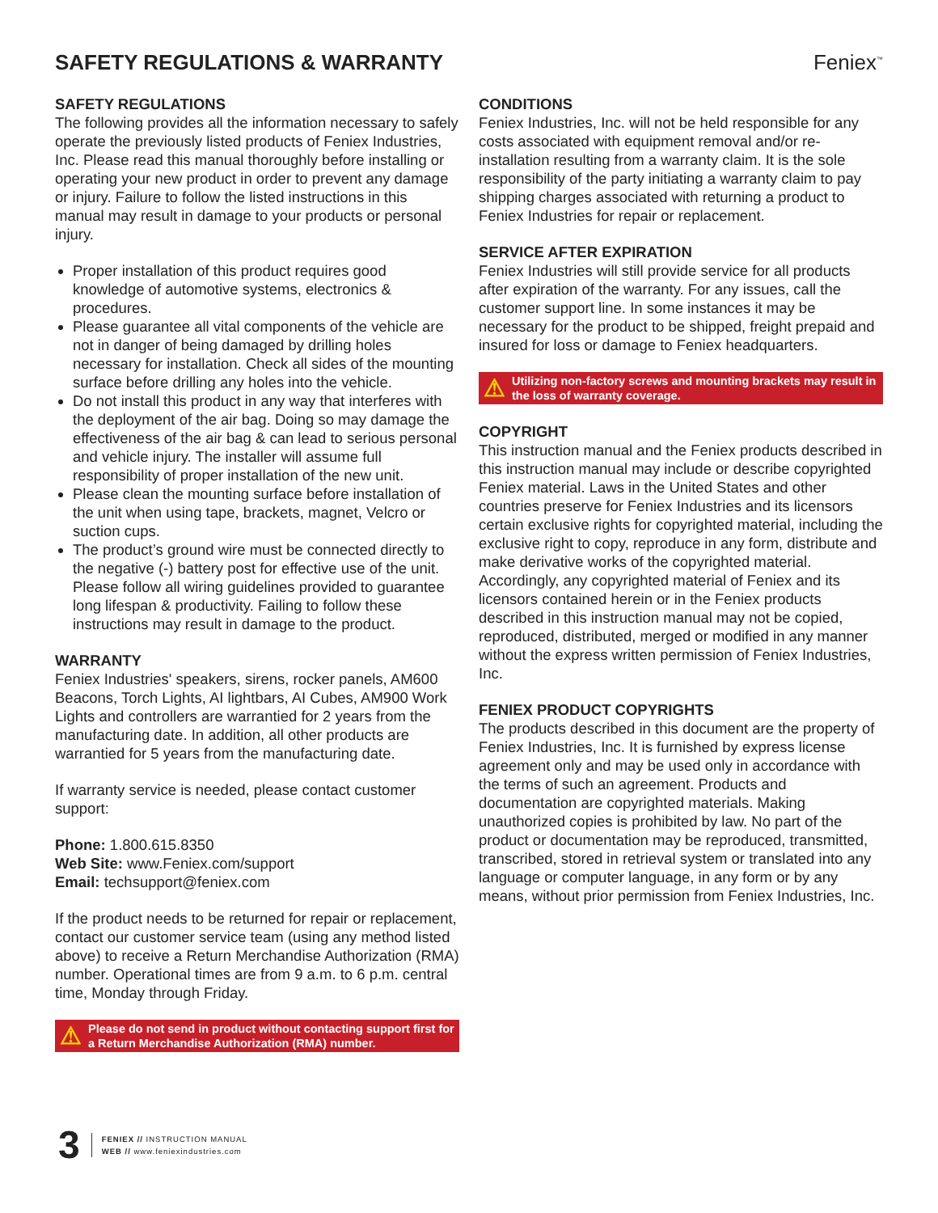SAFETY REGULATIONS & WARRANTY
Feniex<sup>™</sup>
SAFETY REGULATIONS
The following provides all the information necessary to safely operate the previously listed products of Feniex Industries, Inc. Please read this manual thoroughly before installing or operating your new product in order to prevent any damage or injury. Failure to follow the listed instructions in this manual may result in damage to your products or personal injury.
Proper installation of this product requires good knowledge of automotive systems, electronics & procedures.
Please guarantee all vital components of the vehicle are not in danger of being damaged by drilling holes necessary for installation. Check all sides of the mounting surface before drilling any holes into the vehicle.
Do not install this product in any way that interferes with the deployment of the air bag. Doing so may damage the effectiveness of the air bag & can lead to serious personal and vehicle injury. The installer will assume full responsibility of proper installation of the new unit.
Please clean the mounting surface before installation of the unit when using tape, brackets, magnet, Velcro or suction cups.
The product’s ground wire must be connected directly to the negative (-) battery post for effective use of the unit. Please follow all wiring guidelines provided to guarantee long lifespan & productivity. Failing to follow these instructions may result in damage to the product.
WARRANTY
Feniex Industries' speakers, sirens, rocker panels, AM600 Beacons, Torch Lights, AI lightbars, AI Cubes, AM900 Work Lights and controllers are warrantied for 2 years from the manufacturing date. In addition, all other products are warrantied for 5 years from the manufacturing date.
If warranty service is needed, please contact customer support:
Phone: 1.800.615.8350
Web Site: www.Feniex.com/support
Email: techsupport@feniex.com
If the product needs to be returned for repair or replacement, contact our customer service team (using any method listed above) to receive a Return Merchandise Authorization (RMA) number. Operational times are from 9 a.m. to 6 p.m. central time, Monday through Friday.
⚠ Please do not send in product without contacting support first for a Return Merchandise Authorization (RMA) number.
CONDITIONS
Feniex Industries, Inc. will not be held responsible for any costs associated with equipment removal and/or re-installation resulting from a warranty claim. It is the sole responsibility of the party initiating a warranty claim to pay shipping charges associated with returning a product to Feniex Industries for repair or replacement.
SERVICE AFTER EXPIRATION
Feniex Industries will still provide service for all products after expiration of the warranty. For any issues, call the customer support line. In some instances it may be necessary for the product to be shipped, freight prepaid and insured for loss or damage to Feniex headquarters.
⚠ Utilizing non-factory screws and mounting brackets may result in the loss of warranty coverage.
COPYRIGHT
This instruction manual and the Feniex products described in this instruction manual may include or describe copyrighted Feniex material. Laws in the United States and other countries preserve for Feniex Industries and its licensors certain exclusive rights for copyrighted material, including the exclusive right to copy, reproduce in any form, distribute and make derivative works of the copyrighted material. Accordingly, any copyrighted material of Feniex and its licensors contained herein or in the Feniex products described in this instruction manual may not be copied, reproduced, distributed, merged or modified in any manner without the express written permission of Feniex Industries, Inc.
FENIEX PRODUCT COPYRIGHTS
The products described in this document are the property of Feniex Industries, Inc. It is furnished by express license agreement only and may be used only in accordance with the terms of such an agreement. Products and documentation are copyrighted materials. Making unauthorized copies is prohibited by law. No part of the product or documentation may be reproduced, transmitted, transcribed, stored in retrieval system or translated into any language or computer language, in any form or by any means, without prior permission from Feniex Industries, Inc.
3
FENIEX // INSTRUCTION MANUAL
WEB // www.feniexindustries.com